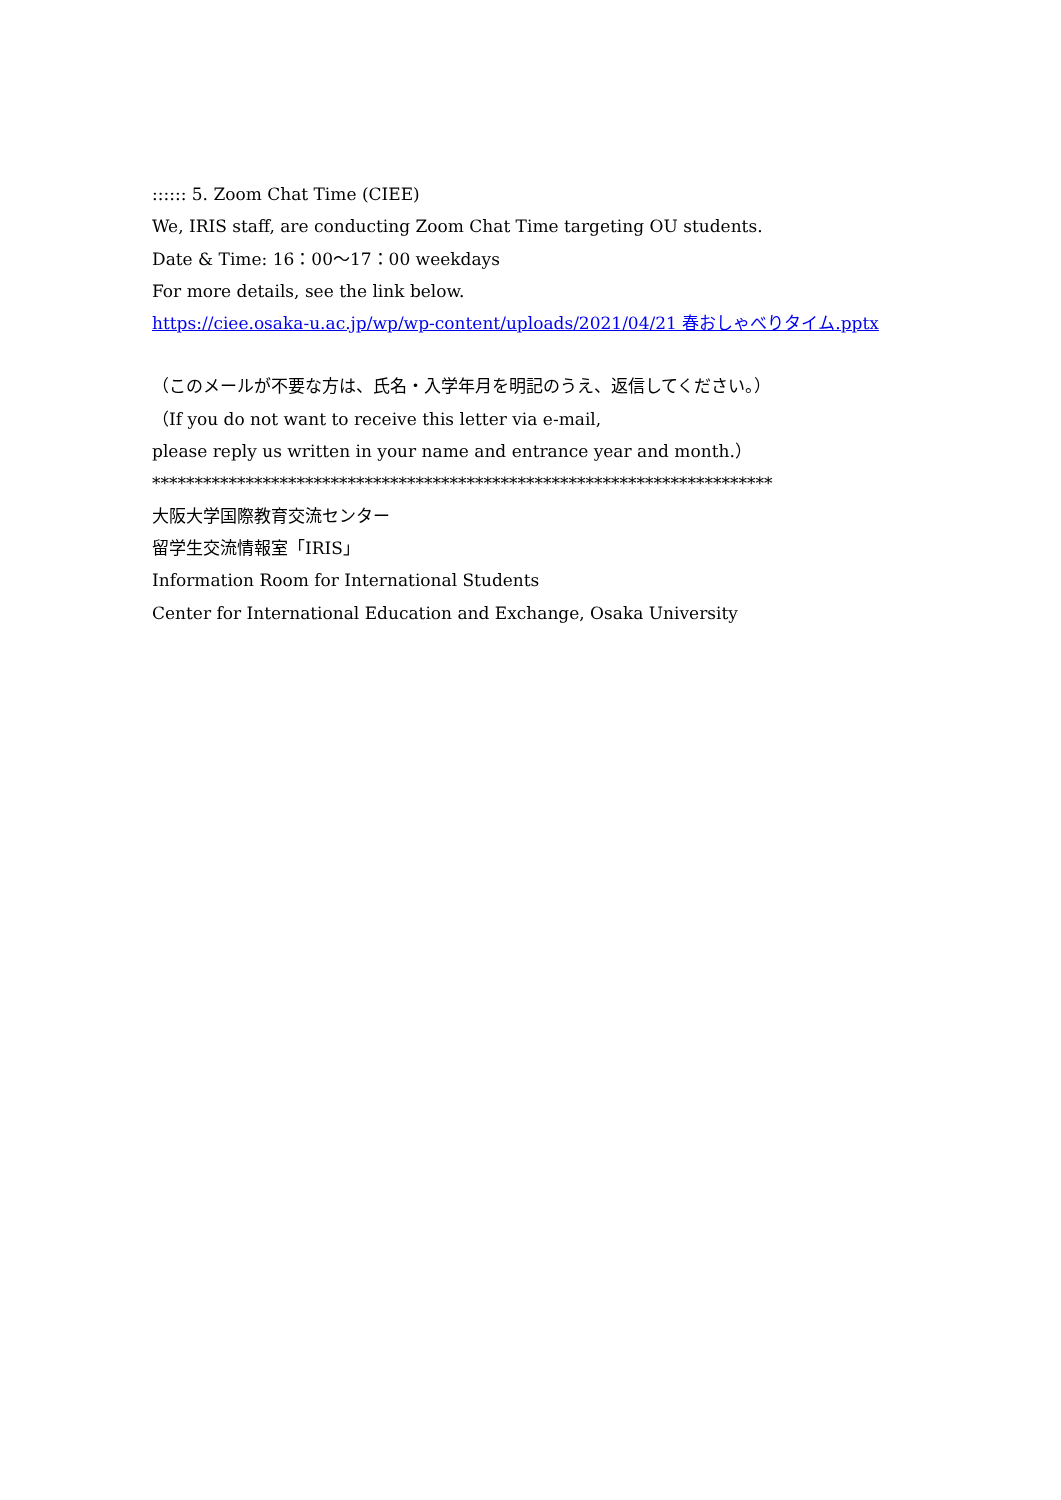:::::: 5. Zoom Chat Time (CIEE)
We, IRIS staff, are conducting Zoom Chat Time targeting OU students.
Date & Time: 16：00〜17：00 weekdays
For more details, see the link below.
https://ciee.osaka-u.ac.jp/wp/wp-content/uploads/2021/04/21 春おしゃべりタイム.pptx
（このメールが不要な方は、氏名・入学年月を明記のうえ、返信してください。）
（If you do not want to receive this letter via e-mail,
please reply us written in your name and entrance year and month.）
*************************************************************************
大阪大学国際教育交流センター
留学生交流情報室「IRIS」
Information Room for International Students
Center for International Education and Exchange, Osaka University